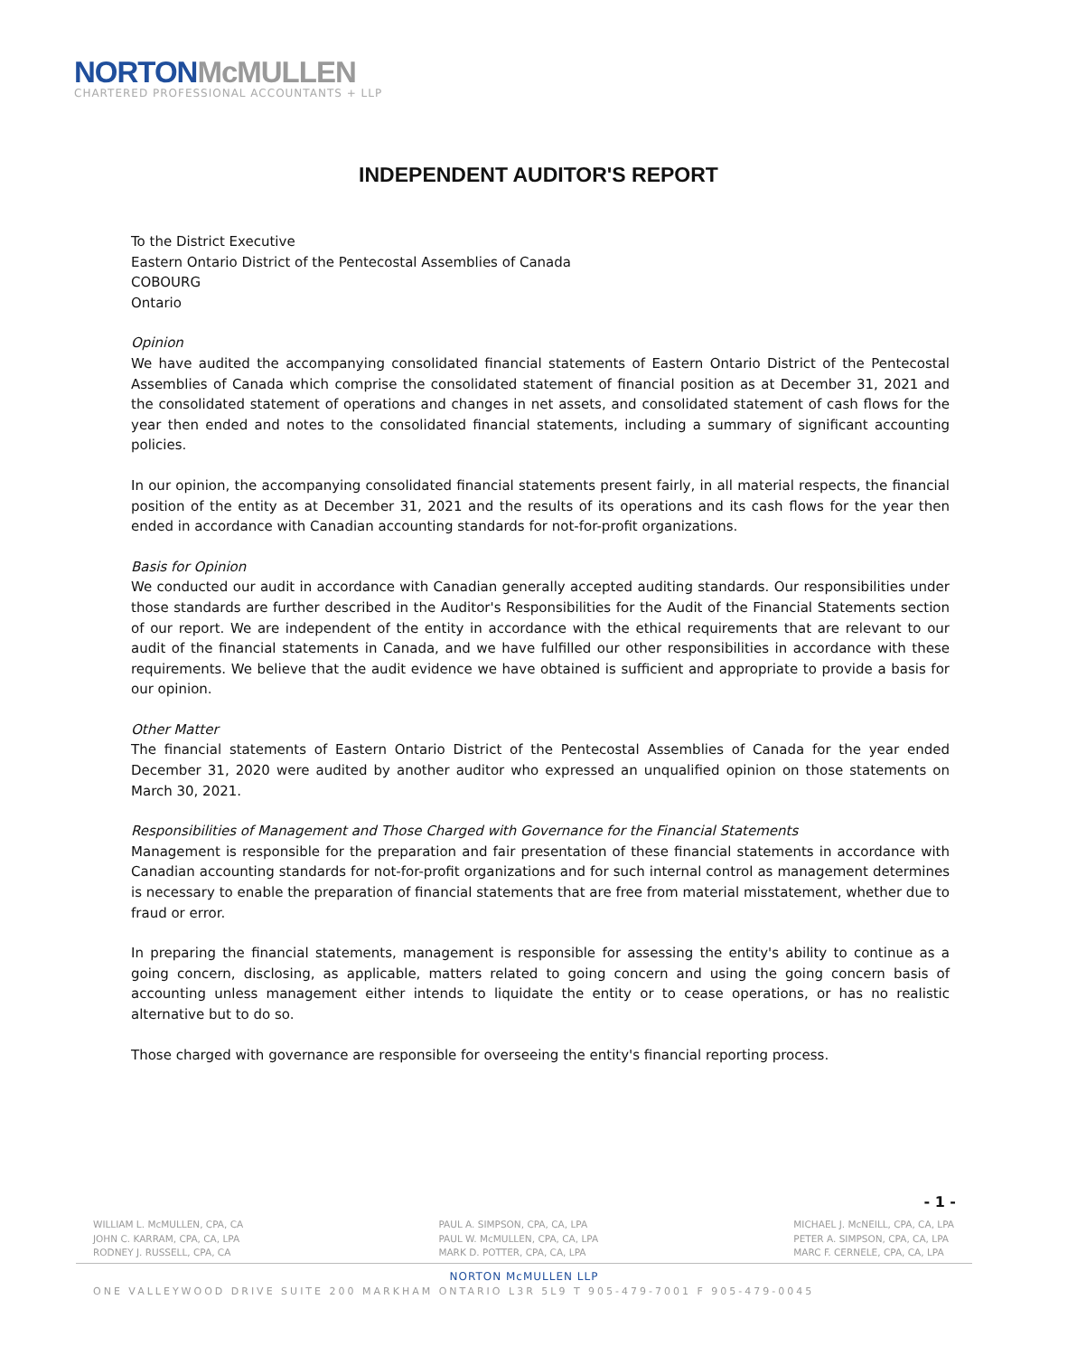NORTON McMULLEN
CHARTERED PROFESSIONAL ACCOUNTANTS + LLP
INDEPENDENT AUDITOR'S REPORT
To the District Executive
Eastern Ontario District of the Pentecostal Assemblies of Canada
COBOURG
Ontario
Opinion
We have audited the accompanying consolidated financial statements of Eastern Ontario District of the Pentecostal Assemblies of Canada which comprise the consolidated statement of financial position as at December 31, 2021 and the consolidated statement of operations and changes in net assets, and consolidated statement of cash flows for the year then ended and notes to the consolidated financial statements, including a summary of significant accounting policies.
In our opinion, the accompanying consolidated financial statements present fairly, in all material respects, the financial position of the entity as at December 31, 2021 and the results of its operations and its cash flows for the year then ended in accordance with Canadian accounting standards for not-for-profit organizations.
Basis for Opinion
We conducted our audit in accordance with Canadian generally accepted auditing standards. Our responsibilities under those standards are further described in the Auditor's Responsibilities for the Audit of the Financial Statements section of our report. We are independent of the entity in accordance with the ethical requirements that are relevant to our audit of the financial statements in Canada, and we have fulfilled our other responsibilities in accordance with these requirements. We believe that the audit evidence we have obtained is sufficient and appropriate to provide a basis for our opinion.
Other Matter
The financial statements of Eastern Ontario District of the Pentecostal Assemblies of Canada for the year ended December 31, 2020 were audited by another auditor who expressed an unqualified opinion on those statements on March 30, 2021.
Responsibilities of Management and Those Charged with Governance for the Financial Statements
Management is responsible for the preparation and fair presentation of these financial statements in accordance with Canadian accounting standards for not-for-profit organizations and for such internal control as management determines is necessary to enable the preparation of financial statements that are free from material misstatement, whether due to fraud or error.
In preparing the financial statements, management is responsible for assessing the entity's ability to continue as a going concern, disclosing, as applicable, matters related to going concern and using the going concern basis of accounting unless management either intends to liquidate the entity or to cease operations, or has no realistic alternative but to do so.
Those charged with governance are responsible for overseeing the entity's financial reporting process.
- 1 -
WILLIAM L. McMULLEN, CPA, CA
JOHN C. KARRAM, CPA, CA, LPA
RODNEY J. RUSSELL, CPA, CA
PAUL A. SIMPSON, CPA, CA, LPA
PAUL W. McMULLEN, CPA, CA, LPA
MARK D. POTTER, CPA, CA, LPA
MICHAEL J. McNEILL, CPA, CA, LPA
PETER A. SIMPSON, CPA, CA, LPA
MARC F. CERNELE, CPA, CA, LPA
NORTON McMULLEN LLP
ONE VALLEYWOOD DRIVE SUITE 200 MARKHAM ONTARIO L3R 5L9 T 905-479-7001 F 905-479-0045